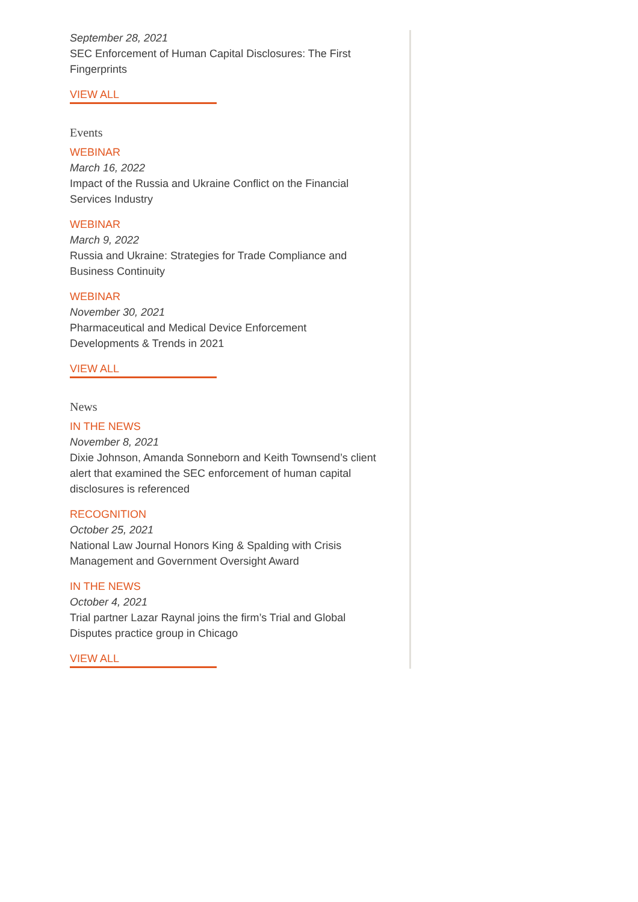September 28, 2021
SEC Enforcement of Human Capital Disclosures: The First Fingerprints
VIEW ALL
Events
WEBINAR
March 16, 2022
Impact of the Russia and Ukraine Conflict on the Financial Services Industry
WEBINAR
March 9, 2022
Russia and Ukraine: Strategies for Trade Compliance and Business Continuity
WEBINAR
November 30, 2021
Pharmaceutical and Medical Device Enforcement Developments & Trends in 2021
VIEW ALL
News
IN THE NEWS
November 8, 2021
Dixie Johnson, Amanda Sonneborn and Keith Townsend’s client alert that examined the SEC enforcement of human capital disclosures is referenced
RECOGNITION
October 25, 2021
National Law Journal Honors King & Spalding with Crisis Management and Government Oversight Award
IN THE NEWS
October 4, 2021
Trial partner Lazar Raynal joins the firm’s Trial and Global Disputes practice group in Chicago
VIEW ALL